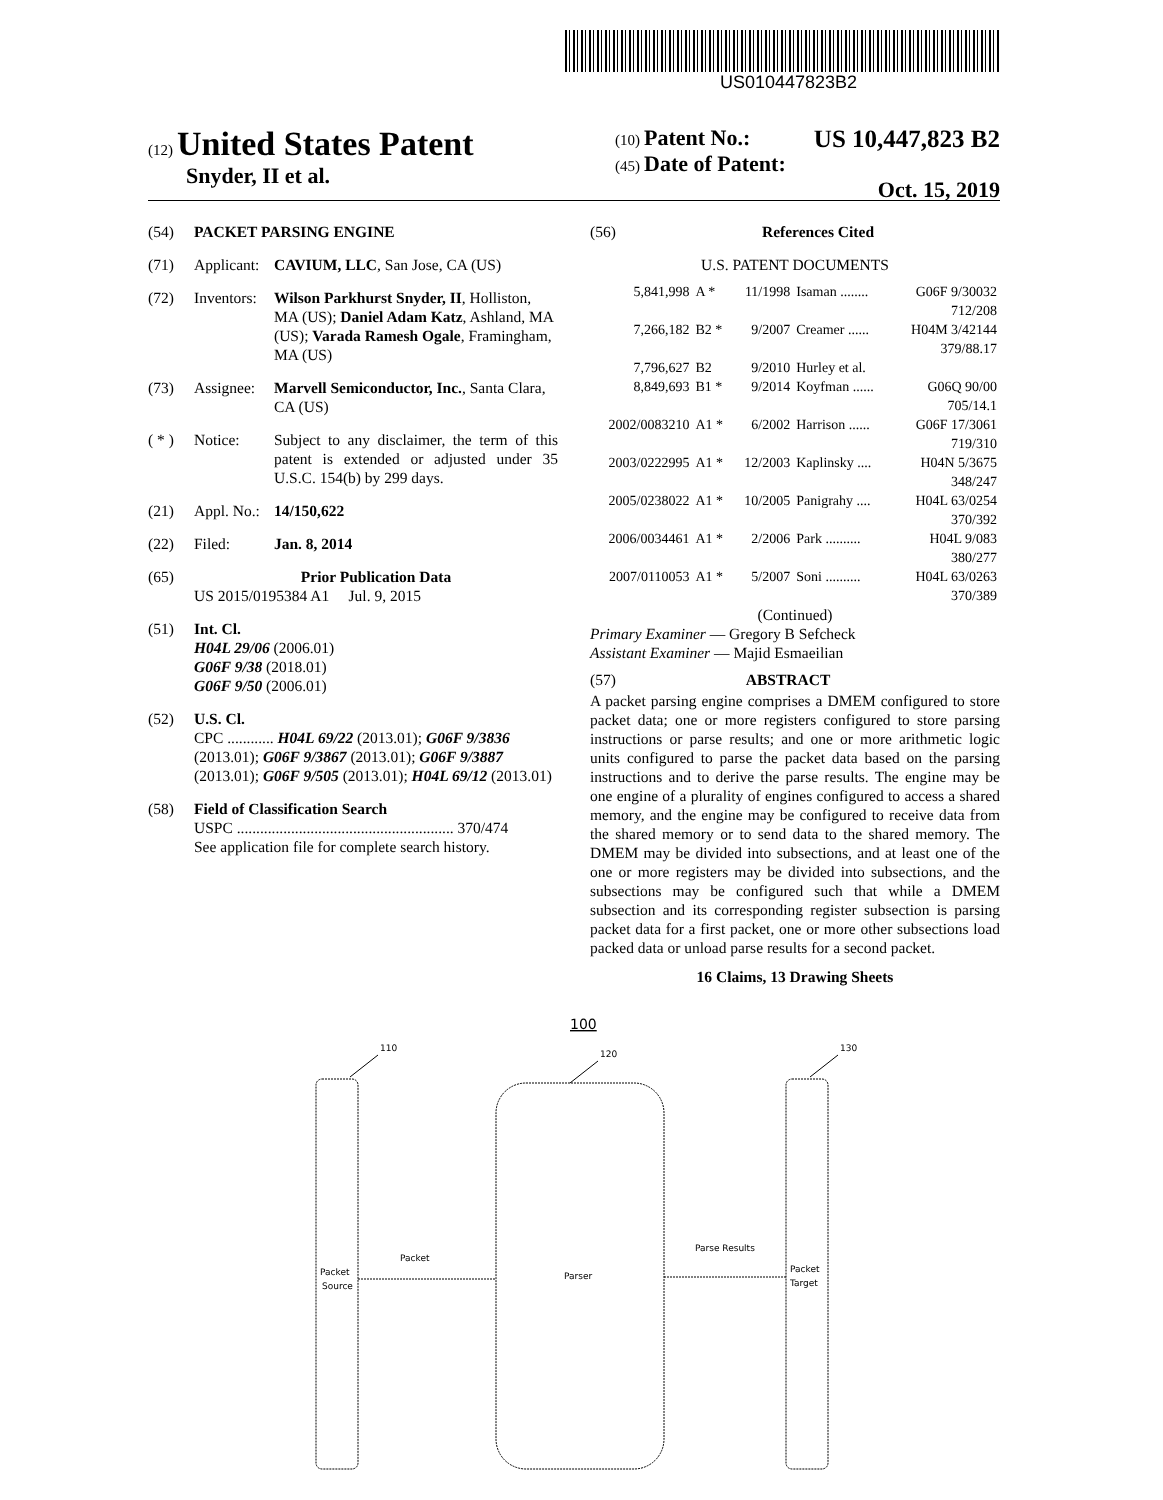US010447823B2
(12) United States Patent
Snyder, II et al.
(10) Patent No.: US 10,447,823 B2
(45) Date of Patent: Oct. 15, 2019
(54) PACKET PARSING ENGINE
(71) Applicant: CAVIUM, LLC, San Jose, CA (US)
(72) Inventors: Wilson Parkhurst Snyder, II, Holliston, MA (US); Daniel Adam Katz, Ashland, MA (US); Varada Ramesh Ogale, Framingham, MA (US)
(73) Assignee: Marvell Semiconductor, Inc., Santa Clara, CA (US)
( * ) Notice: Subject to any disclaimer, the term of this patent is extended or adjusted under 35 U.S.C. 154(b) by 299 days.
(21) Appl. No.: 14/150,622
(22) Filed: Jan. 8, 2014
(65) Prior Publication Data
US 2015/0195384 A1 Jul. 9, 2015
(51) Int. Cl.
H04L 29/06 (2006.01)
G06F 9/38 (2018.01)
G06F 9/50 (2006.01)
(52) U.S. Cl.
CPC ............ H04L 69/22 (2013.01); G06F 9/3836 (2013.01); G06F 9/3867 (2013.01); G06F 9/3887 (2013.01); G06F 9/505 (2013.01); H04L 69/12 (2013.01)
(58) Field of Classification Search
USPC ........................................................ 370/474
See application file for complete search history.
(56) References Cited
U.S. PATENT DOCUMENTS
| 5,841,998 | A * | 11/1998 | Isaman ........ | G06F 9/30032 712/208 |
| 7,266,182 | B2 * | 9/2007 | Creamer ...... | H04M 3/42144 379/88.17 |
| 7,796,627 | B2 | 9/2010 | Hurley et al. | |
| 8,849,693 | B1 * | 9/2014 | Koyfman ...... | G06Q 90/00 705/14.1 |
| 2002/0083210 | A1 * | 6/2002 | Harrison ...... | G06F 17/3061 719/310 |
| 2003/0222995 | A1 * | 12/2003 | Kaplinsky .... | H04N 5/3675 348/247 |
| 2005/0238022 | A1 * | 10/2005 | Panigrahy .... | H04L 63/0254 370/392 |
| 2006/0034461 | A1 * | 2/2006 | Park .......... | H04L 9/083 380/277 |
| 2007/0110053 | A1 * | 5/2007 | Soni .......... | H04L 63/0263 370/389 |
(Continued)
Primary Examiner — Gregory B Sefcheck
Assistant Examiner — Majid Esmaeilian
(57) ABSTRACT
A packet parsing engine comprises a DMEM configured to store packet data; one or more registers configured to store parsing instructions or parse results; and one or more arithmetic logic units configured to parse the packet data based on the parsing instructions and to derive the parse results. The engine may be one engine of a plurality of engines configured to access a shared memory, and the engine may be configured to receive data from the shared memory or to send data to the shared memory. The DMEM may be divided into subsections, and at least one of the one or more registers may be divided into subsections, and the subsections may be configured such that while a DMEM subsection and its corresponding register subsection is parsing packet data for a first packet, one or more other subsections load packed data or unload parse results for a second packet.
16 Claims, 13 Drawing Sheets
100
110
120
130
Packet
Source
Packet
Parser
Parse Results
Packet
Target